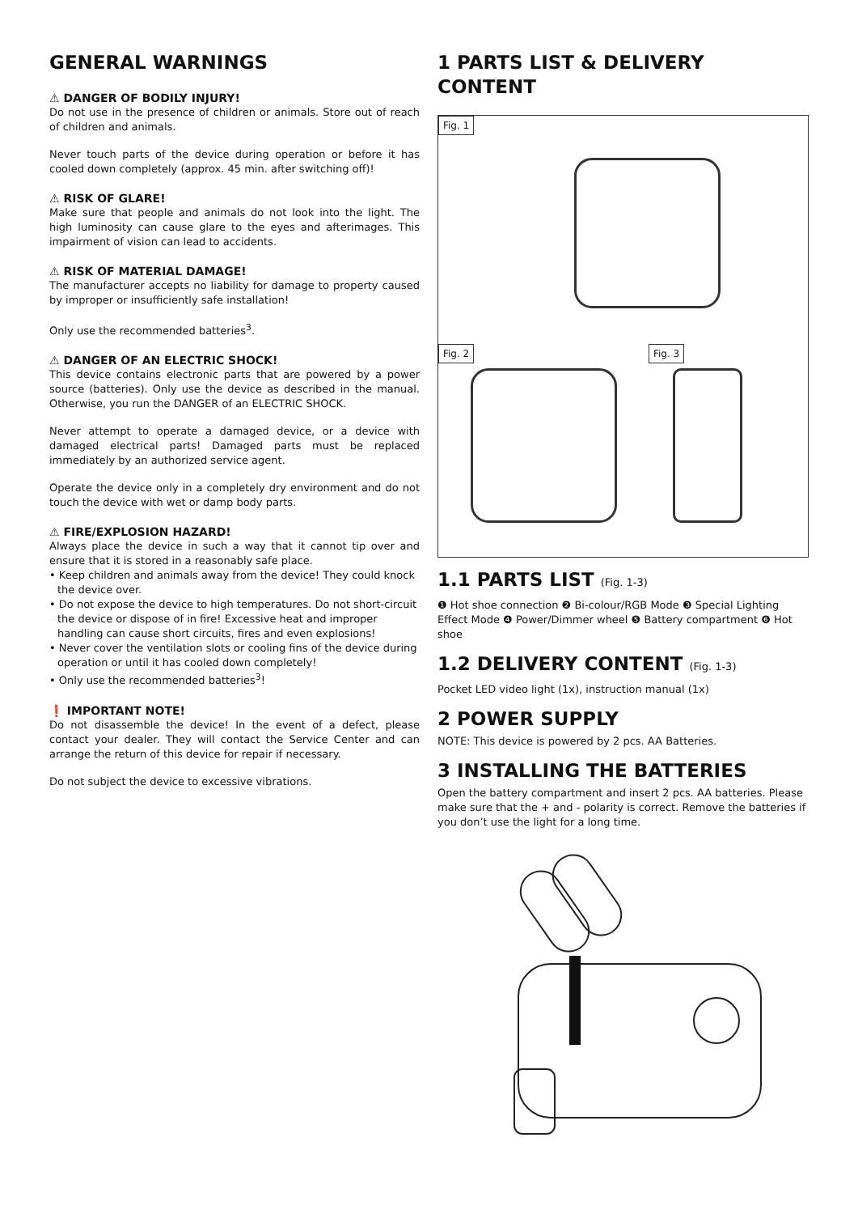GENERAL WARNINGS
⚠ DANGER OF BODILY INJURY!
Do not use in the presence of children or animals. Store out of reach of children and animals.
Never touch parts of the device during operation or before it has cooled down completely (approx. 45 min. after switching off)!
⚠ RISK OF GLARE!
Make sure that people and animals do not look into the light. The high luminosity can cause glare to the eyes and afterimages. This impairment of vision can lead to accidents.
⚠ RISK OF MATERIAL DAMAGE!
The manufacturer accepts no liability for damage to property caused by improper or insufficiently safe installation!
Only use the recommended batteries<sup>3</sup>.
⚠ DANGER OF AN ELECTRIC SHOCK!
This device contains electronic parts that are powered by a power source (batteries). Only use the device as described in the manual. Otherwise, you run the DANGER of an ELECTRIC SHOCK.
Never attempt to operate a damaged device, or a device with damaged electrical parts! Damaged parts must be replaced immediately by an authorized service agent.
Operate the device only in a completely dry environment and do not touch the device with wet or damp body parts.
⚠ FIRE/EXPLOSION HAZARD!
Always place the device in such a way that it cannot tip over and ensure that it is stored in a reasonably safe place.
• Keep children and animals away from the device! They could knock the device over.
• Do not expose the device to high temperatures. Do not short-circuit the device or dispose of in fire! Excessive heat and improper handling can cause short circuits, fires and even explosions!
• Never cover the ventilation slots or cooling fins of the device during operation or until it has cooled down completely!
• Only use the recommended batteries<sup>3</sup>!
❗ IMPORTANT NOTE!
Do not disassemble the device! In the event of a defect, please contact your dealer. They will contact the Service Center and can arrange the return of this device for repair if necessary.
Do not subject the device to excessive vibrations.
1 PARTS LIST & DELIVERY CONTENT
Fig. 1
Fig. 2 Fig. 3
1.1 PARTS LIST (Fig. 1-3)
❶ Hot shoe connection ❷ Bi-colour/RGB Mode ❸ Special Lighting Effect Mode ❹ Power/Dimmer wheel ❺ Battery compartment ❻ Hot shoe
1.2 DELIVERY CONTENT (Fig. 1-3)
Pocket LED video light (1x), instruction manual (1x)
2 POWER SUPPLY
NOTE: This device is powered by 2 pcs. AA Batteries.
3 INSTALLING THE BATTERIES
Open the battery compartment and insert 2 pcs. AA batteries. Please make sure that the + and - polarity is correct. Remove the batteries if you don’t use the light for a long time.